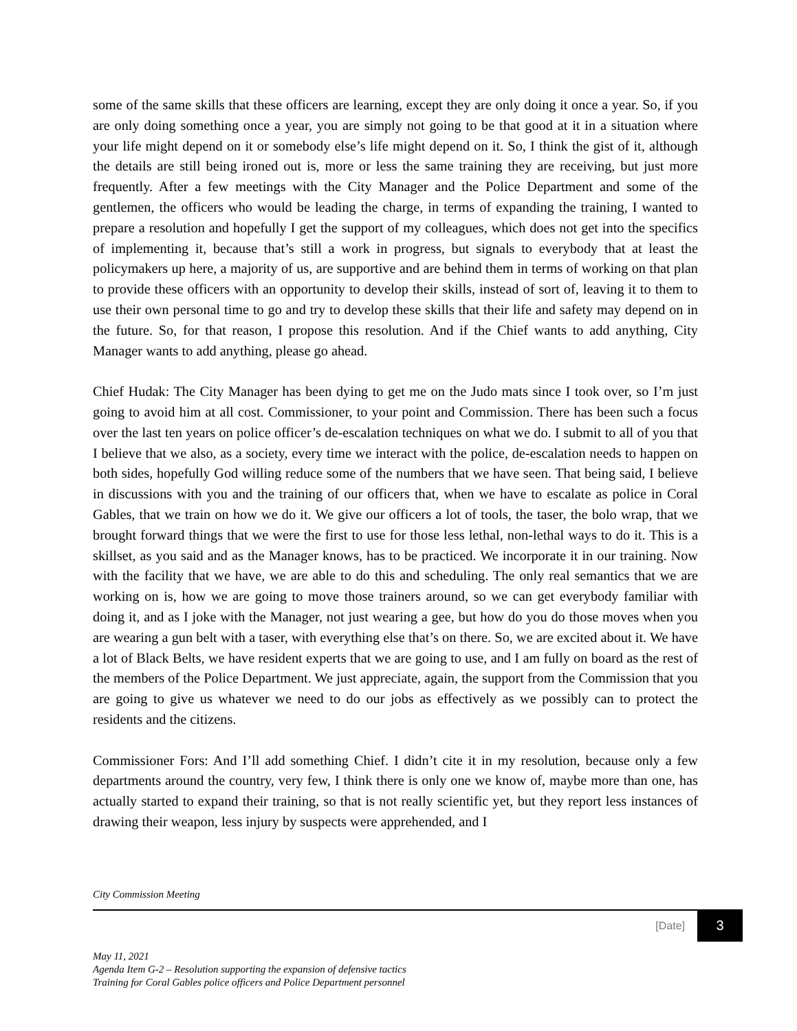some of the same skills that these officers are learning, except they are only doing it once a year. So, if you are only doing something once a year, you are simply not going to be that good at it in a situation where your life might depend on it or somebody else’s life might depend on it. So, I think the gist of it, although the details are still being ironed out is, more or less the same training they are receiving, but just more frequently. After a few meetings with the City Manager and the Police Department and some of the gentlemen, the officers who would be leading the charge, in terms of expanding the training, I wanted to prepare a resolution and hopefully I get the support of my colleagues, which does not get into the specifics of implementing it, because that’s still a work in progress, but signals to everybody that at least the policymakers up here, a majority of us, are supportive and are behind them in terms of working on that plan to provide these officers with an opportunity to develop their skills, instead of sort of, leaving it to them to use their own personal time to go and try to develop these skills that their life and safety may depend on in the future. So, for that reason, I propose this resolution. And if the Chief wants to add anything, City Manager wants to add anything, please go ahead.
Chief Hudak: The City Manager has been dying to get me on the Judo mats since I took over, so I’m just going to avoid him at all cost. Commissioner, to your point and Commission. There has been such a focus over the last ten years on police officer’s de-escalation techniques on what we do. I submit to all of you that I believe that we also, as a society, every time we interact with the police, de-escalation needs to happen on both sides, hopefully God willing reduce some of the numbers that we have seen. That being said, I believe in discussions with you and the training of our officers that, when we have to escalate as police in Coral Gables, that we train on how we do it. We give our officers a lot of tools, the taser, the bolo wrap, that we brought forward things that we were the first to use for those less lethal, non-lethal ways to do it. This is a skillset, as you said and as the Manager knows, has to be practiced. We incorporate it in our training. Now with the facility that we have, we are able to do this and scheduling. The only real semantics that we are working on is, how we are going to move those trainers around, so we can get everybody familiar with doing it, and as I joke with the Manager, not just wearing a gee, but how do you do those moves when you are wearing a gun belt with a taser, with everything else that’s on there. So, we are excited about it. We have a lot of Black Belts, we have resident experts that we are going to use, and I am fully on board as the rest of the members of the Police Department. We just appreciate, again, the support from the Commission that you are going to give us whatever we need to do our jobs as effectively as we possibly can to protect the residents and the citizens.
Commissioner Fors: And I’ll add something Chief. I didn’t cite it in my resolution, because only a few departments around the country, very few, I think there is only one we know of, maybe more than one, has actually started to expand their training, so that is not really scientific yet, but they report less instances of drawing their weapon, less injury by suspects were apprehended, and I
City Commission Meeting
[Date]
3
May 11, 2021
Agenda Item G-2 – Resolution supporting the expansion of defensive tactics
Training for Coral Gables police officers and Police Department personnel